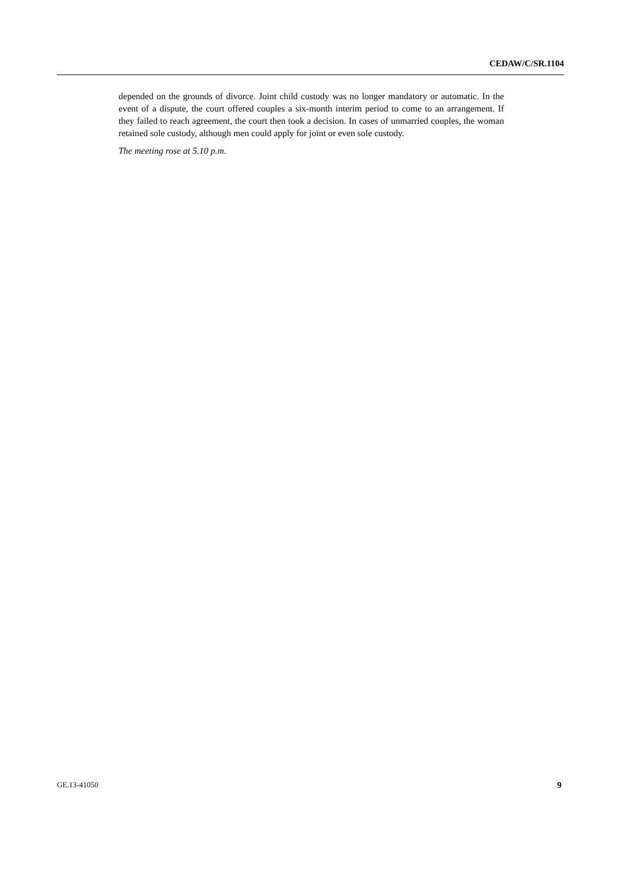CEDAW/C/SR.1104
depended on the grounds of divorce. Joint child custody was no longer mandatory or automatic. In the event of a dispute, the court offered couples a six-month interim period to come to an arrangement. If they failed to reach agreement, the court then took a decision. In cases of unmarried couples, the woman retained sole custody, although men could apply for joint or even sole custody.
The meeting rose at 5.10 p.m.
GE.13-41050 9